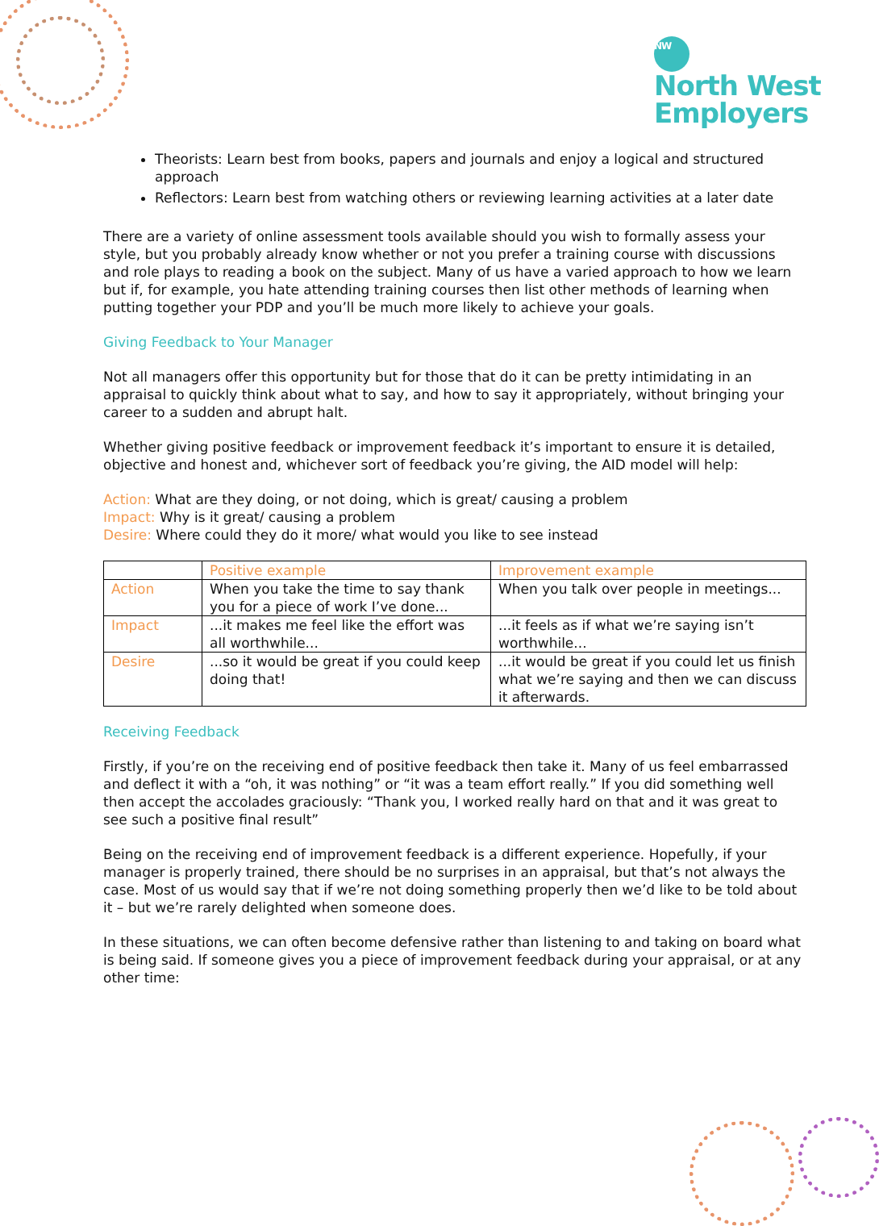NW
North West
Employers
Theorists: Learn best from books, papers and journals and enjoy a logical and structured approach
Reflectors: Learn best from watching others or reviewing learning activities at a later date
There are a variety of online assessment tools available should you wish to formally assess your style, but you probably already know whether or not you prefer a training course with discussions and role plays to reading a book on the subject. Many of us have a varied approach to how we learn but if, for example, you hate attending training courses then list other methods of learning when putting together your PDP and you’ll be much more likely to achieve your goals.
Giving Feedback to Your Manager
Not all managers offer this opportunity but for those that do it can be pretty intimidating in an appraisal to quickly think about what to say, and how to say it appropriately, without bringing your career to a sudden and abrupt halt.
Whether giving positive feedback or improvement feedback it’s important to ensure it is detailed, objective and honest and, whichever sort of feedback you’re giving, the AID model will help:
Action: What are they doing, or not doing, which is great/ causing a problem
Impact: Why is it great/ causing a problem
Desire: Where could they do it more/ what would you like to see instead
| | Positive example | Improvement example |
| Action | When you take the time to say thank you for a piece of work I’ve done... | When you talk over people in meetings... |
| Impact | ...it makes me feel like the effort was all worthwhile... | ...it feels as if what we’re saying isn’t worthwhile... |
| Desire | ...so it would be great if you could keep doing that! | ...it would be great if you could let us finish what we’re saying and then we can discuss it afterwards. |
Receiving Feedback
Firstly, if you’re on the receiving end of positive feedback then take it. Many of us feel embarrassed and deflect it with a “oh, it was nothing” or “it was a team effort really.” If you did something well then accept the accolades graciously: “Thank you, I worked really hard on that and it was great to see such a positive final result”
Being on the receiving end of improvement feedback is a different experience. Hopefully, if your manager is properly trained, there should be no surprises in an appraisal, but that’s not always the case. Most of us would say that if we’re not doing something properly then we’d like to be told about it – but we’re rarely delighted when someone does.
In these situations, we can often become defensive rather than listening to and taking on board what is being said. If someone gives you a piece of improvement feedback during your appraisal, or at any other time: